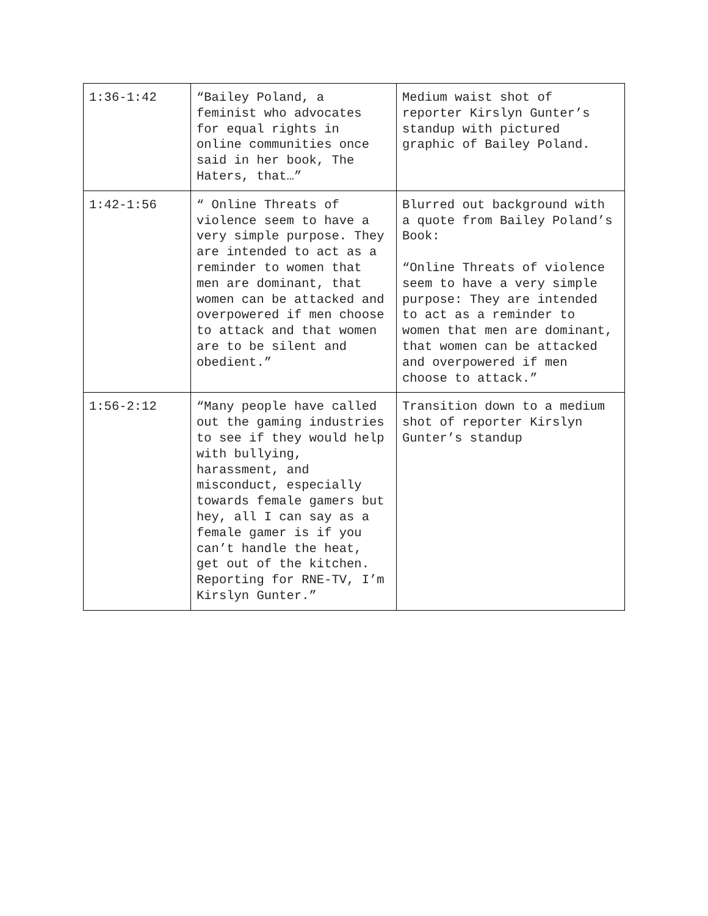| 1:36-1:42 | “Bailey Poland, a feminist who advocates for equal rights in online communities once said in her book, The Haters, that…” | Medium waist shot of reporter Kirslyn Gunter’s standup with pictured graphic of Bailey Poland. |
| 1:42-1:56 | “ Online Threats of violence seem to have a very simple purpose. They are intended to act as a reminder to women that men are dominant, that women can be attacked and overpowered if men choose to attack and that women are to be silent and obedient.” | Blurred out background with a quote from Bailey Poland’s Book: “Online Threats of violence seem to have a very simple purpose: They are intended to act as a reminder to women that men are dominant, that women can be attacked and overpowered if men choose to attack.” |
| 1:56-2:12 | “Many people have called out the gaming industries to see if they would help with bullying, harassment, and misconduct, especially towards female gamers but hey, all I can say as a female gamer is if you can’t handle the heat, get out of the kitchen. Reporting for RNE-TV, I’m Kirslyn Gunter.” | Transition down to a medium shot of reporter Kirslyn Gunter’s standup |